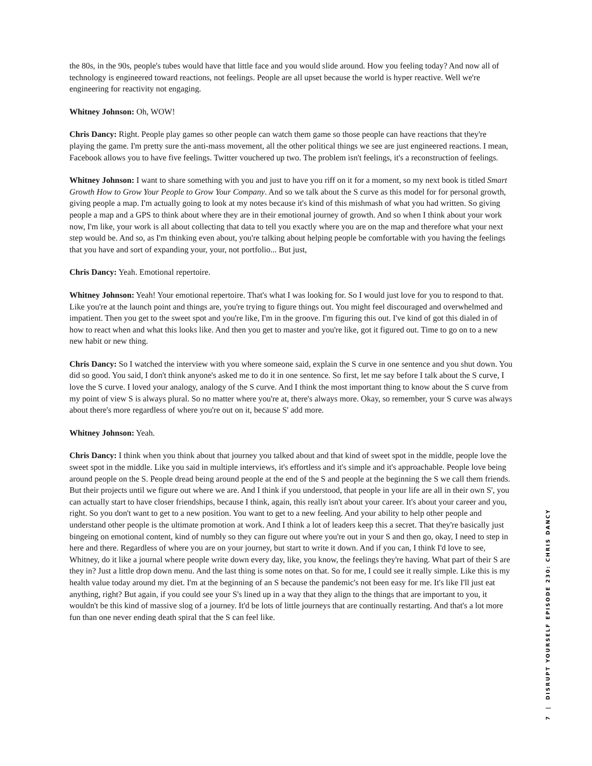the 80s, in the 90s, people's tubes would have that little face and you would slide around. How you feeling today? And now all of technology is engineered toward reactions, not feelings. People are all upset because the world is hyper reactive. Well we're engineering for reactivity not engaging.
Whitney Johnson: Oh, WOW!
Chris Dancy: Right. People play games so other people can watch them game so those people can have reactions that they're playing the game. I'm pretty sure the anti-mass movement, all the other political things we see are just engineered reactions. I mean, Facebook allows you to have five feelings. Twitter vouchered up two. The problem isn't feelings, it's a reconstruction of feelings.
Whitney Johnson: I want to share something with you and just to have you riff on it for a moment, so my next book is titled Smart Growth How to Grow Your People to Grow Your Company. And so we talk about the S curve as this model for for personal growth, giving people a map. I'm actually going to look at my notes because it's kind of this mishmash of what you had written. So giving people a map and a GPS to think about where they are in their emotional journey of growth. And so when I think about your work now, I'm like, your work is all about collecting that data to tell you exactly where you are on the map and therefore what your next step would be. And so, as I'm thinking even about, you're talking about helping people be comfortable with you having the feelings that you have and sort of expanding your, your, not portfolio... But just,
Chris Dancy: Yeah. Emotional repertoire.
Whitney Johnson: Yeah! Your emotional repertoire. That's what I was looking for. So I would just love for you to respond to that. Like you're at the launch point and things are, you're trying to figure things out. You might feel discouraged and overwhelmed and impatient. Then you get to the sweet spot and you're like, I'm in the groove. I'm figuring this out. I've kind of got this dialed in of how to react when and what this looks like. And then you get to master and you're like, got it figured out. Time to go on to a new new habit or new thing.
Chris Dancy: So I watched the interview with you where someone said, explain the S curve in one sentence and you shut down. You did so good. You said, I don't think anyone's asked me to do it in one sentence. So first, let me say before I talk about the S curve, I love the S curve. I loved your analogy, analogy of the S curve. And I think the most important thing to know about the S curve from my point of view S is always plural. So no matter where you're at, there's always more. Okay, so remember, your S curve was always about there's more regardless of where you're out on it, because S' add more.
Whitney Johnson: Yeah.
Chris Dancy: I think when you think about that journey you talked about and that kind of sweet spot in the middle, people love the sweet spot in the middle. Like you said in multiple interviews, it's effortless and it's simple and it's approachable. People love being around people on the S. People dread being around people at the end of the S and people at the beginning the S we call them friends. But their projects until we figure out where we are. And I think if you understood, that people in your life are all in their own S', you can actually start to have closer friendships, because I think, again, this really isn't about your career. It's about your career and you, right. So you don't want to get to a new position. You want to get to a new feeling. And your ability to help other people and understand other people is the ultimate promotion at work. And I think a lot of leaders keep this a secret. That they're basically just bingeing on emotional content, kind of numbly so they can figure out where you're out in your S and then go, okay, I need to step in here and there. Regardless of where you are on your journey, but start to write it down. And if you can, I think I'd love to see, Whitney, do it like a journal where people write down every day, like, you know, the feelings they're having. What part of their S are they in? Just a little drop down menu. And the last thing is some notes on that. So for me, I could see it really simple. Like this is my health value today around my diet. I'm at the beginning of an S because the pandemic's not been easy for me. It's like I'll just eat anything, right? But again, if you could see your S's lined up in a way that they align to the things that are important to you, it wouldn't be this kind of massive slog of a journey. It'd be lots of little journeys that are continually restarting. And that's a lot more fun than one never ending death spiral that the S can feel like.
7 | DISRUPT YOURSELF EPISODE 230: CHRIS DANCY